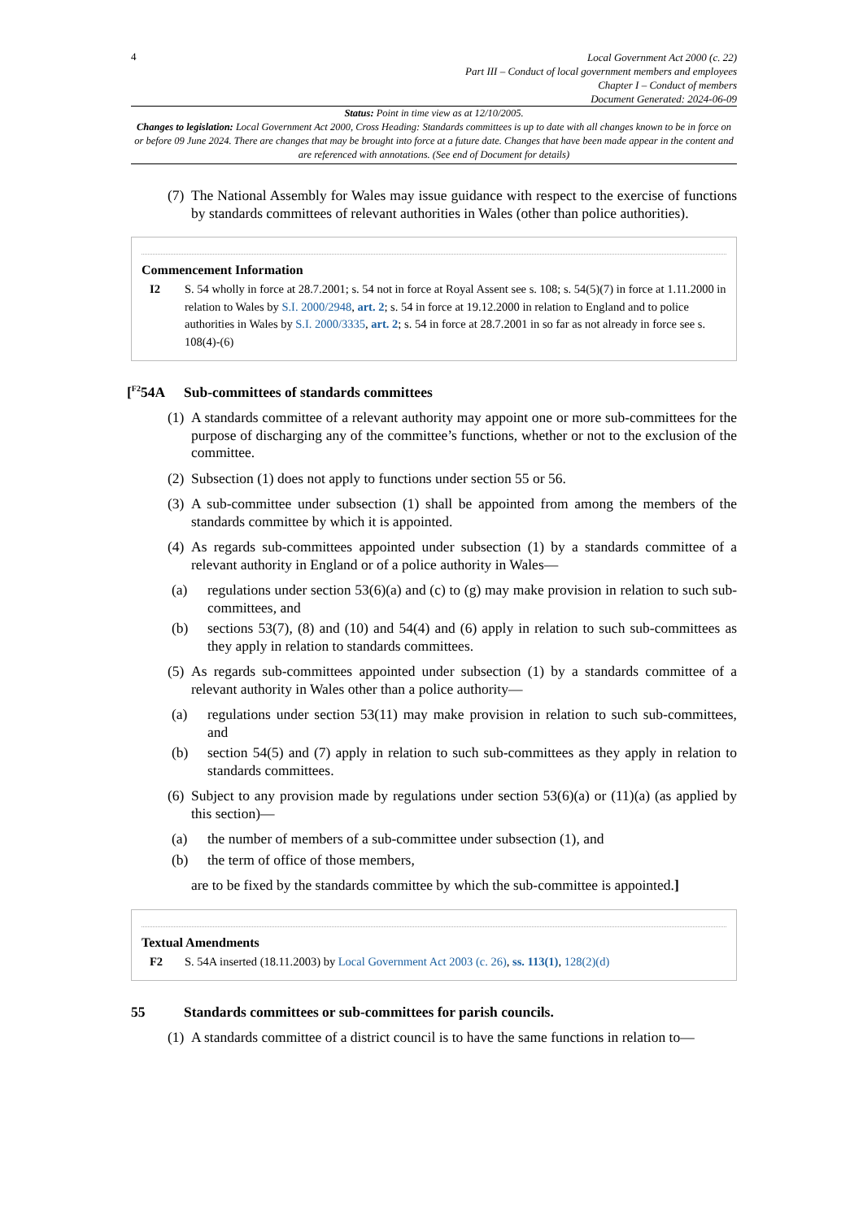4
Local Government Act 2000 (c. 22)
Part III – Conduct of local government members and employees
Chapter I – Conduct of members
Document Generated: 2024-06-09
Status: Point in time view as at 12/10/2005.
Changes to legislation: Local Government Act 2000, Cross Heading: Standards committees is up to date with all changes known to be in force on or before 09 June 2024. There are changes that may be brought into force at a future date. Changes that have been made appear in the content and are referenced with annotations. (See end of Document for details)
(7) The National Assembly for Wales may issue guidance with respect to the exercise of functions by standards committees of relevant authorities in Wales (other than police authorities).
Commencement Information
I2 S. 54 wholly in force at 28.7.2001; s. 54 not in force at Royal Assent see s. 108; s. 54(5)(7) in force at 1.11.2000 in relation to Wales by S.I. 2000/2948, art. 2; s. 54 in force at 19.12.2000 in relation to England and to police authorities in Wales by S.I. 2000/3335, art. 2; s. 54 in force at 28.7.2001 in so far as not already in force see s. 108(4)-(6)
[<sup>F2</sup>54A Sub-committees of standards committees
(1) A standards committee of a relevant authority may appoint one or more sub-committees for the purpose of discharging any of the committee’s functions, whether or not to the exclusion of the committee.
(2) Subsection (1) does not apply to functions under section 55 or 56.
(3) A sub-committee under subsection (1) shall be appointed from among the members of the standards committee by which it is appointed.
(4) As regards sub-committees appointed under subsection (1) by a standards committee of a relevant authority in England or of a police authority in Wales—
(a) regulations under section 53(6)(a) and (c) to (g) may make provision in relation to such sub-committees, and
(b) sections 53(7), (8) and (10) and 54(4) and (6) apply in relation to such sub-committees as they apply in relation to standards committees.
(5) As regards sub-committees appointed under subsection (1) by a standards committee of a relevant authority in Wales other than a police authority—
(a) regulations under section 53(11) may make provision in relation to such sub-committees, and
(b) section 54(5) and (7) apply in relation to such sub-committees as they apply in relation to standards committees.
(6) Subject to any provision made by regulations under section 53(6)(a) or (11)(a) (as applied by this section)—
(a) the number of members of a sub-committee under subsection (1), and
(b) the term of office of those members,
are to be fixed by the standards committee by which the sub-committee is appointed.]
Textual Amendments
F2 S. 54A inserted (18.11.2003) by Local Government Act 2003 (c. 26), ss. 113(1), 128(2)(d)
55 Standards committees or sub-committees for parish councils.
(1) A standards committee of a district council is to have the same functions in relation to—